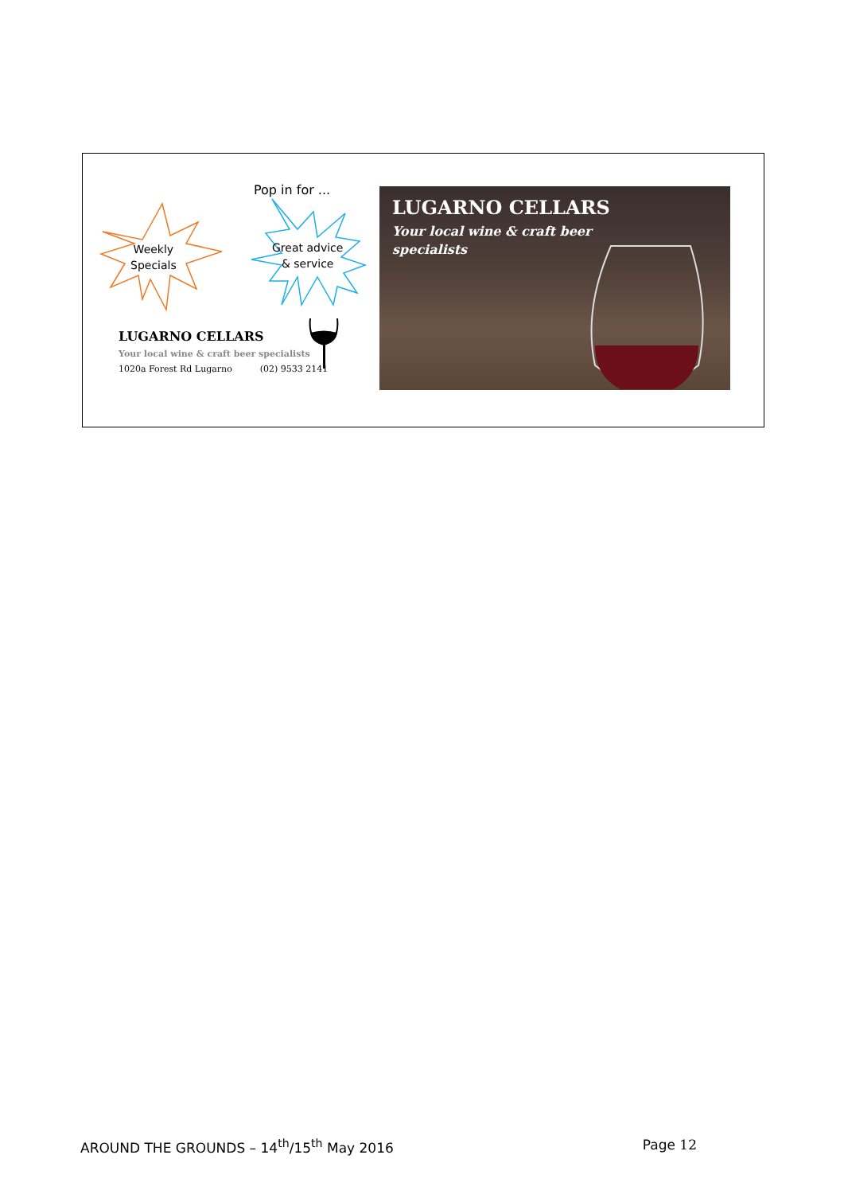Pop in for ...
Weekly
Specials
Great advice
& service
LUGARNO CELLARS
Your local wine & craft beer specialists
1020a Forest Rd Lugarno (02) 9533 2141
LUGARNO CELLARS
Your local wine & craft beer specialists
AROUND THE GROUNDS – 14<sup>th</sup>/15<sup>th</sup> May 2016 Page 12